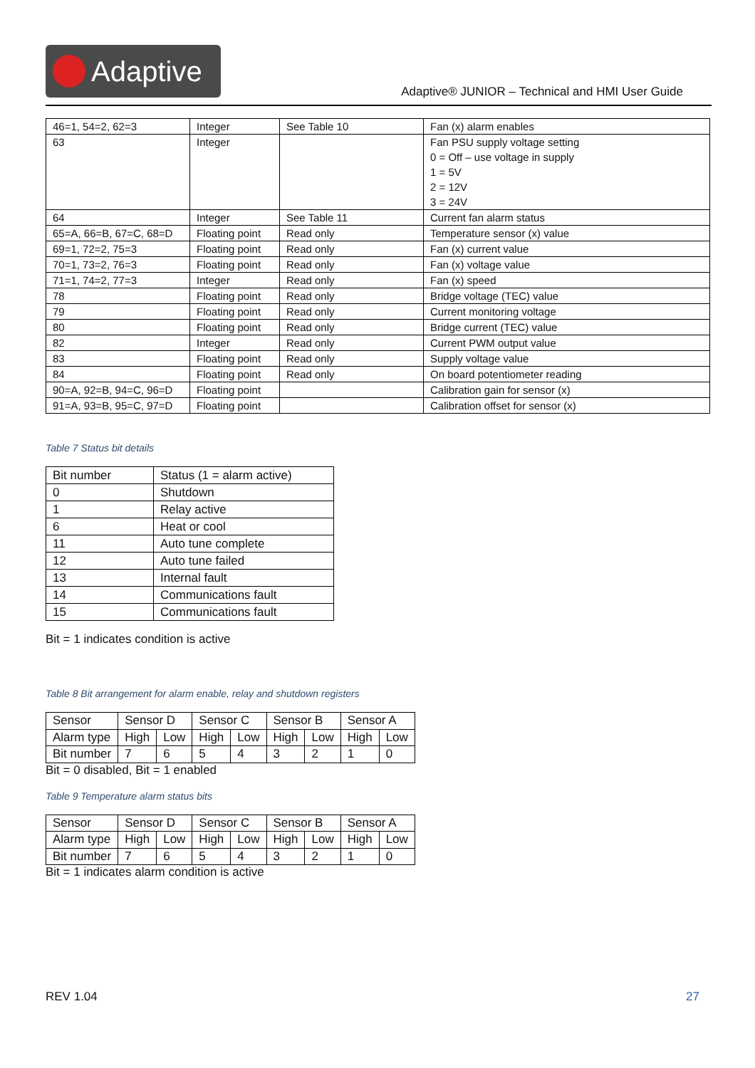Adaptive
Adaptive® JUNIOR – Technical and HMI User Guide
| 46=1, 54=2, 62=3 | Integer | See Table 10 | Fan (x) alarm enables |
| 63 | Integer | | Fan PSU supply voltage setting 0 = Off – use voltage in supply 1 = 5V 2 = 12V 3 = 24V |
| 64 | Integer | See Table 11 | Current fan alarm status |
| 65=A, 66=B, 67=C, 68=D | Floating point | Read only | Temperature sensor (x) value |
| 69=1, 72=2, 75=3 | Floating point | Read only | Fan (x) current value |
| 70=1, 73=2, 76=3 | Floating point | Read only | Fan (x) voltage value |
| 71=1, 74=2, 77=3 | Integer | Read only | Fan (x) speed |
| 78 | Floating point | Read only | Bridge voltage (TEC) value |
| 79 | Floating point | Read only | Current monitoring voltage |
| 80 | Floating point | Read only | Bridge current (TEC) value |
| 82 | Integer | Read only | Current PWM output value |
| 83 | Floating point | Read only | Supply voltage value |
| 84 | Floating point | Read only | On board potentiometer reading |
| 90=A, 92=B, 94=C, 96=D | Floating point | | Calibration gain for sensor (x) |
| 91=A, 93=B, 95=C, 97=D | Floating point | | Calibration offset for sensor (x) |
Table 7 Status bit details
| Bit number | Status (1 = alarm active) |
| 0 | Shutdown |
| 1 | Relay active |
| 6 | Heat or cool |
| 11 | Auto tune complete |
| 12 | Auto tune failed |
| 13 | Internal fault |
| 14 | Communications fault |
| 15 | Communications fault |
Bit = 1 indicates condition is active
Table 8 Bit arrangement for alarm enable, relay and shutdown registers
| Sensor | Sensor D | | Sensor C | | Sensor B | | Sensor A | |
| Alarm type | High | Low | High | Low | High | Low | High | Low |
| Bit number | 7 | 6 | 5 | 4 | 3 | 2 | 1 | 0 |
Bit = 0 disabled, Bit = 1 enabled
Table 9 Temperature alarm status bits
| Sensor | Sensor D | | Sensor C | | Sensor B | | Sensor A | |
| Alarm type | High | Low | High | Low | High | Low | High | Low |
| Bit number | 7 | 6 | 5 | 4 | 3 | 2 | 1 | 0 |
Bit = 1 indicates alarm condition is active
REV 1.04 27